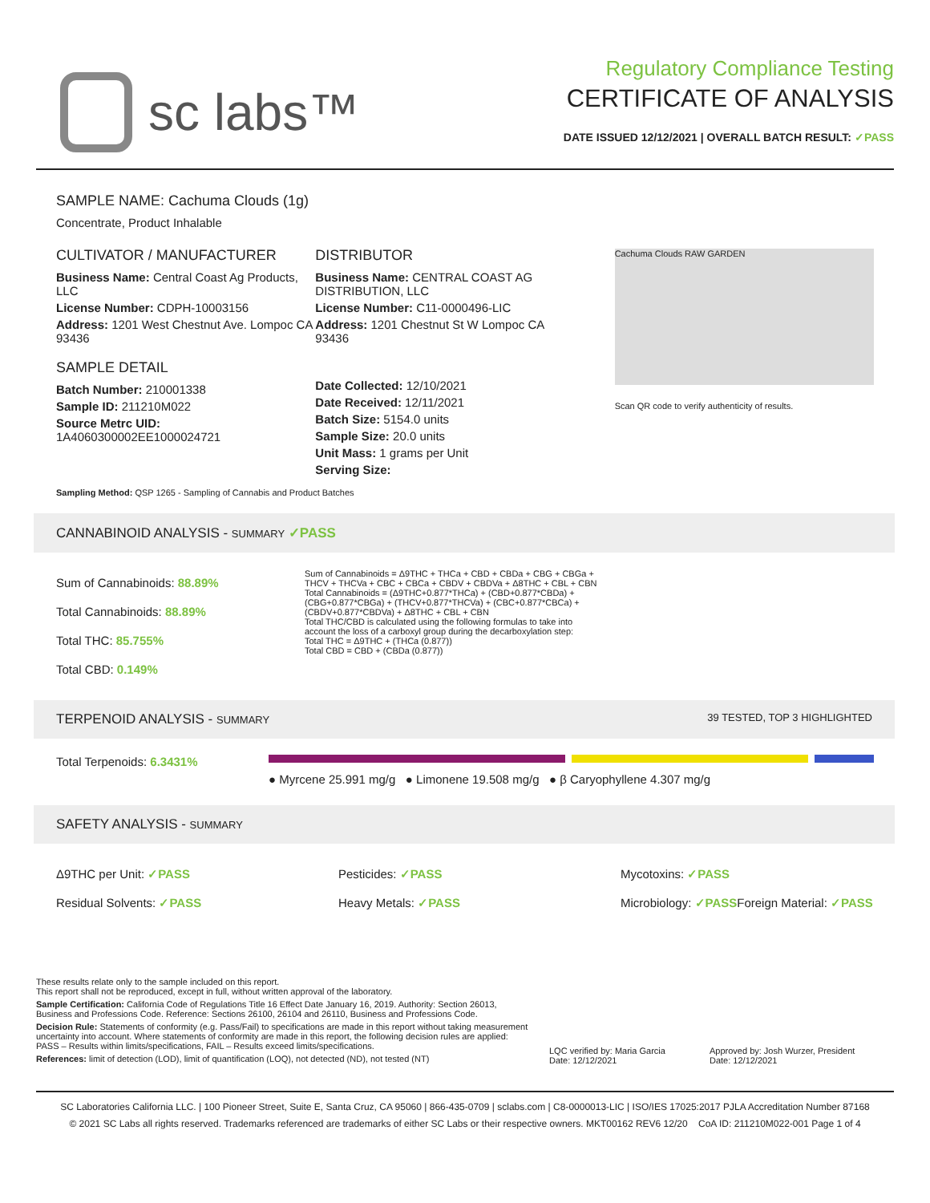sc labs™
Regulatory Compliance Testing
CERTIFICATE OF ANALYSIS
DATE ISSUED 12/12/2021 | OVERALL BATCH RESULT: ✓PASS
SAMPLE NAME: Cachuma Clouds (1g)
Concentrate, Product Inhalable
CULTIVATOR / MANUFACTURER
Business Name: Central Coast Ag Products, LLC
License Number: CDPH-10003156
Address: 1201 West Chestnut Ave. Lompoc CA 93436
SAMPLE DETAIL
Batch Number: 210001338
Sample ID: 211210M022
Source Metrc UID: 1A4060300002EE1000024721
DISTRIBUTOR
Business Name: CENTRAL COAST AG DISTRIBUTION, LLC
License Number: C11-0000496-LIC
Address: 1201 Chestnut St W Lompoc CA 93436
Date Collected: 12/10/2021
Date Received: 12/11/2021
Batch Size: 5154.0 units
Sample Size: 20.0 units
Unit Mass: 1 grams per Unit
Serving Size:
Cachuma Clouds RAW GARDEN
Scan QR code to verify authenticity of results.
Sampling Method: QSP 1265 - Sampling of Cannabis and Product Batches
CANNABINOID ANALYSIS - SUMMARY ✓PASS
Sum of Cannabinoids: 88.89%
Total Cannabinoids: 88.89%
Total THC: 85.755%
Total CBD: 0.149%
Sum of Cannabinoids = Δ9THC + THCa + CBD + CBDa + CBG + CBGa + THCV + THCVa + CBC + CBCa + CBDV + CBDVa + Δ8THC + CBL + CBN
Total Cannabinoids = (Δ9THC+0.877*THCa) + (CBD+0.877*CBDa) + (CBG+0.877*CBGa) + (THCV+0.877*THCVa) + (CBC+0.877*CBCa) + (CBDV+0.877*CBDVa) + Δ8THC + CBL + CBN
Total THC/CBD is calculated using the following formulas to take into account the loss of a carboxyl group during the decarboxylation step:
Total THC = Δ9THC + (THCa (0.877))
Total CBD = CBD + (CBDa (0.877))
TERPENOID ANALYSIS - SUMMARY 39 TESTED, TOP 3 HIGHLIGHTED
Total Terpenoids: 6.3431%
● Myrcene 25.991 mg/g ● Limonene 19.508 mg/g ● β Caryophyllene 4.307 mg/g
SAFETY ANALYSIS - SUMMARY
Δ9THC per Unit: ✓PASS
Pesticides: ✓PASS
Mycotoxins: ✓PASS
Residual Solvents: ✓PASS
Heavy Metals: ✓PASS
Microbiology: ✓PASS
Foreign Material: ✓PASS
These results relate only to the sample included on this report.
This report shall not be reproduced, except in full, without written approval of the laboratory.
Sample Certification: California Code of Regulations Title 16 Effect Date January 16, 2019. Authority: Section 26013, Business and Professions Code. Reference: Sections 26100, 26104 and 26110, Business and Professions Code.
Decision Rule: Statements of conformity (e.g. Pass/Fail) to specifications are made in this report without taking measurement uncertainty into account. Where statements of conformity are made in this report, the following decision rules are applied: PASS – Results within limits/specifications, FAIL – Results exceed limits/specifications.
References: limit of detection (LOD), limit of quantification (LOQ), not detected (ND), not tested (NT)
LQC verified by: Maria Garcia
Date: 12/12/2021
Approved by: Josh Wurzer, President
Date: 12/12/2021
SC Laboratories California LLC. | 100 Pioneer Street, Suite E, Santa Cruz, CA 95060 | 866-435-0709 | sclabs.com | C8-0000013-LIC | ISO/IES 17025:2017 PJLA Accreditation Number 87168
© 2021 SC Labs all rights reserved. Trademarks referenced are trademarks of either SC Labs or their respective owners. MKT00162 REV6 12/20 CoA ID: 211210M022-001 Page 1 of 4